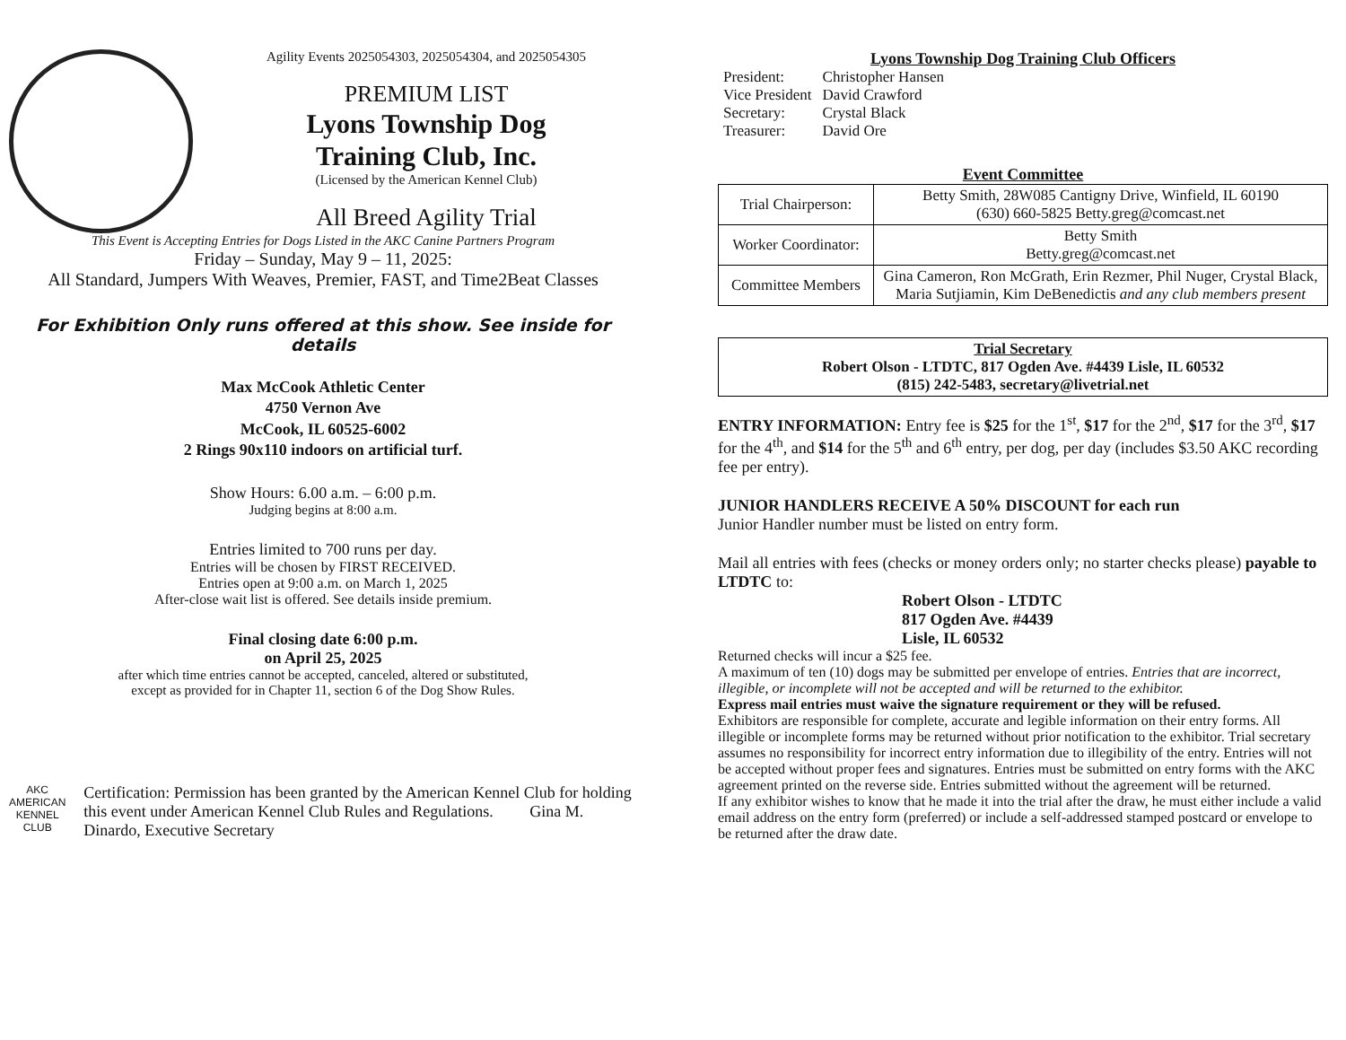Agility Events 2025054303, 2025054304, and 2025054305
PREMIUM LIST
Lyons Township Dog
Training Club, Inc.
(Licensed by the American Kennel Club)
All Breed Agility Trial
This Event is Accepting Entries for Dogs Listed in the AKC Canine Partners Program
Friday – Sunday, May 9 – 11, 2025:
All Standard, Jumpers With Weaves, Premier, FAST, and Time2Beat Classes
For Exhibition Only runs offered at this show. See inside for details
Max McCook Athletic Center
4750 Vernon Ave
McCook, IL 60525-6002
2 Rings 90x110 indoors on artificial turf.
Show Hours: 6.00 a.m. – 6:00 p.m.
Judging begins at 8:00 a.m.
Entries limited to 700 runs per day.
Entries will be chosen by FIRST RECEIVED.
Entries open at 9:00 a.m. on March 1, 2025
After-close wait list is offered. See details inside premium.
Final closing date 6:00 p.m.
on April 25, 2025
after which time entries cannot be accepted, canceled, altered or substituted,
except as provided for in Chapter 11, section 6 of the Dog Show Rules.
AKC
AMERICAN
KENNEL CLUB
Certification: Permission has been granted by the American Kennel Club for holding this event under American Kennel Club Rules and Regulations. Gina M. Dinardo, Executive Secretary
Lyons Township Dog Training Club Officers
| President: | Christopher Hansen |
| Vice President | David Crawford |
| Secretary: | Crystal Black |
| Treasurer: | David Ore |
Event Committee
| Trial Chairperson: | Betty Smith, 28W085 Cantigny Drive, Winfield, IL 60190 (630) 660-5825 Betty.greg@comcast.net |
| Worker Coordinator: | Betty Smith Betty.greg@comcast.net |
| Committee Members | Gina Cameron, Ron McGrath, Erin Rezmer, Phil Nuger, Crystal Black, Maria Sutjiamin, Kim DeBenedictis and any club members present |
Trial Secretary
Robert Olson - LTDTC, 817 Ogden Ave. #4439 Lisle, IL 60532
(815) 242-5483, secretary@livetrial.net
ENTRY INFORMATION: Entry fee is $25 for the 1<sup>st</sup>, $17 for the 2<sup>nd</sup>, $17 for the 3<sup>rd</sup>, $17 for the 4<sup>th</sup>, and $14 for the 5<sup>th</sup> and 6<sup>th</sup> entry, per dog, per day (includes $3.50 AKC recording fee per entry).
JUNIOR HANDLERS RECEIVE A 50% DISCOUNT for each run
Junior Handler number must be listed on entry form.
Mail all entries with fees (checks or money orders only; no starter checks please) payable to LTDTC to:
Robert Olson - LTDTC
817 Ogden Ave. #4439
Lisle, IL 60532
Returned checks will incur a $25 fee.
A maximum of ten (10) dogs may be submitted per envelope of entries. Entries that are incorrect, illegible, or incomplete will not be accepted and will be returned to the exhibitor.
Express mail entries must waive the signature requirement or they will be refused.
Exhibitors are responsible for complete, accurate and legible information on their entry forms. All illegible or incomplete forms may be returned without prior notification to the exhibitor. Trial secretary assumes no responsibility for incorrect entry information due to illegibility of the entry. Entries will not be accepted without proper fees and signatures. Entries must be submitted on entry forms with the AKC agreement printed on the reverse side. Entries submitted without the agreement will be returned.
If any exhibitor wishes to know that he made it into the trial after the draw, he must either include a valid email address on the entry form (preferred) or include a self-addressed stamped postcard or envelope to be returned after the draw date.